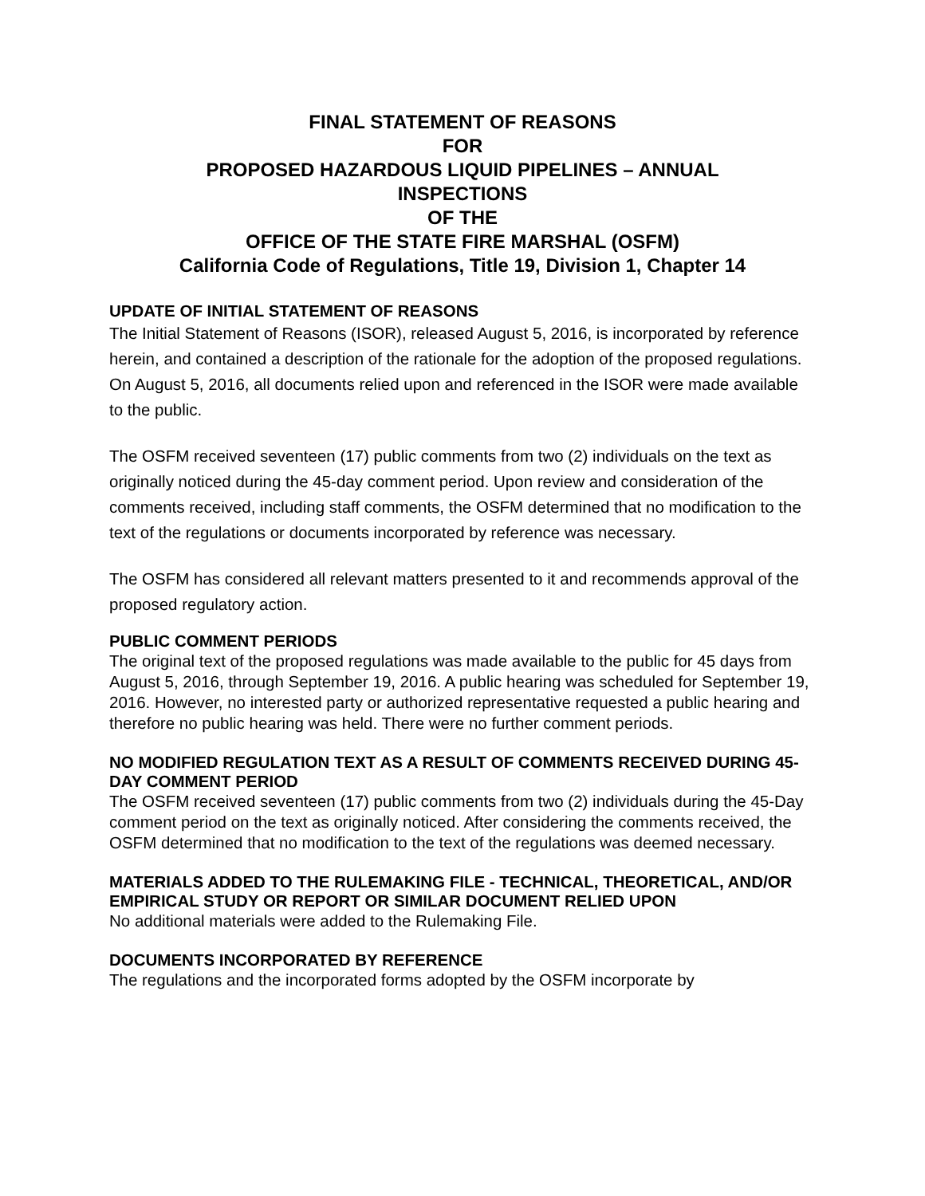FINAL STATEMENT OF REASONS
FOR
PROPOSED HAZARDOUS LIQUID PIPELINES – ANNUAL
INSPECTIONS
OF THE
OFFICE OF THE STATE FIRE MARSHAL (OSFM)
California Code of Regulations, Title 19, Division 1, Chapter 14
UPDATE OF INITIAL STATEMENT OF REASONS
The Initial Statement of Reasons (ISOR), released August 5, 2016, is incorporated by reference herein, and contained a description of the rationale for the adoption of the proposed regulations. On August 5, 2016, all documents relied upon and referenced in the ISOR were made available to the public.
The OSFM received seventeen (17) public comments from two (2) individuals on the text as originally noticed during the 45-day comment period. Upon review and consideration of the comments received, including staff comments, the OSFM determined that no modification to the text of the regulations or documents incorporated by reference was necessary.
The OSFM has considered all relevant matters presented to it and recommends approval of the proposed regulatory action.
PUBLIC COMMENT PERIODS
The original text of the proposed regulations was made available to the public for 45 days from August 5, 2016, through September 19, 2016. A public hearing was scheduled for September 19, 2016. However, no interested party or authorized representative requested a public hearing and therefore no public hearing was held. There were no further comment periods.
NO MODIFIED REGULATION TEXT AS A RESULT OF COMMENTS RECEIVED DURING 45-DAY COMMENT PERIOD
The OSFM received seventeen (17) public comments from two (2) individuals during the 45-Day comment period on the text as originally noticed. After considering the comments received, the OSFM determined that no modification to the text of the regulations was deemed necessary.
MATERIALS ADDED TO THE RULEMAKING FILE - TECHNICAL, THEORETICAL, AND/OR EMPIRICAL STUDY OR REPORT OR SIMILAR DOCUMENT RELIED UPON
No additional materials were added to the Rulemaking File.
DOCUMENTS INCORPORATED BY REFERENCE
The regulations and the incorporated forms adopted by the OSFM incorporate by